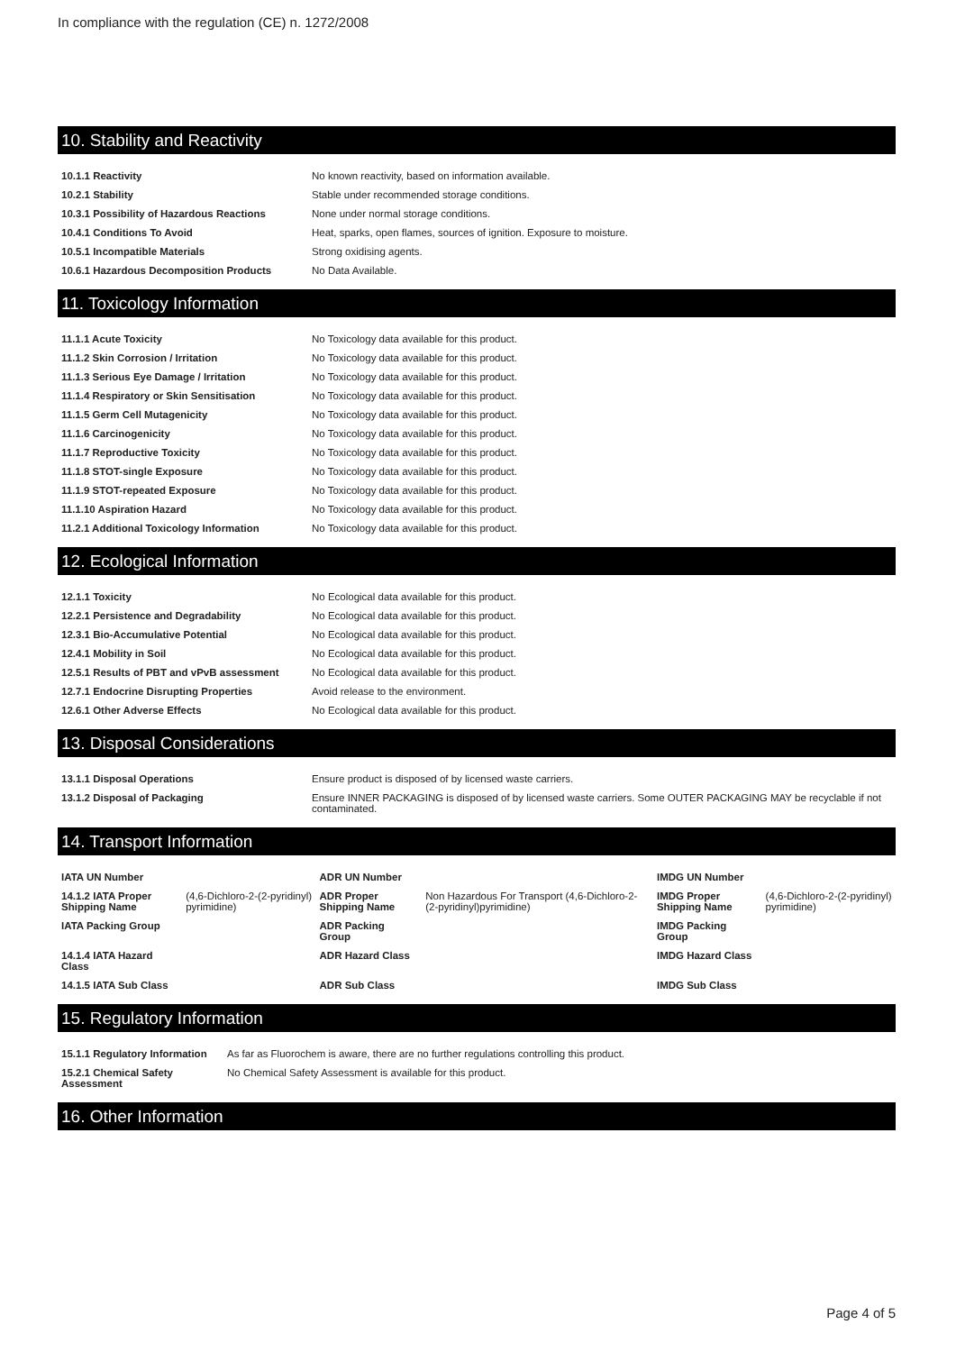In compliance with the regulation (CE) n. 1272/2008
10. Stability and Reactivity
| 10.1.1 Reactivity | No known reactivity, based on information available. |
| 10.2.1 Stability | Stable under recommended storage conditions. |
| 10.3.1 Possibility of Hazardous Reactions | None under normal storage conditions. |
| 10.4.1 Conditions To Avoid | Heat, sparks, open flames, sources of ignition. Exposure to moisture. |
| 10.5.1 Incompatible Materials | Strong oxidising agents. |
| 10.6.1 Hazardous Decomposition Products | No Data Available. |
11. Toxicology Information
| 11.1.1 Acute Toxicity | No Toxicology data available for this product. |
| 11.1.2 Skin Corrosion / Irritation | No Toxicology data available for this product. |
| 11.1.3 Serious Eye Damage / Irritation | No Toxicology data available for this product. |
| 11.1.4 Respiratory or Skin Sensitisation | No Toxicology data available for this product. |
| 11.1.5 Germ Cell Mutagenicity | No Toxicology data available for this product. |
| 11.1.6 Carcinogenicity | No Toxicology data available for this product. |
| 11.1.7 Reproductive Toxicity | No Toxicology data available for this product. |
| 11.1.8 STOT-single Exposure | No Toxicology data available for this product. |
| 11.1.9 STOT-repeated Exposure | No Toxicology data available for this product. |
| 11.1.10 Aspiration Hazard | No Toxicology data available for this product. |
| 11.2.1 Additional Toxicology Information | No Toxicology data available for this product. |
12. Ecological Information
| 12.1.1 Toxicity | No Ecological data available for this product. |
| 12.2.1 Persistence and Degradability | No Ecological data available for this product. |
| 12.3.1 Bio-Accumulative Potential | No Ecological data available for this product. |
| 12.4.1 Mobility in Soil | No Ecological data available for this product. |
| 12.5.1 Results of PBT and vPvB assessment | No Ecological data available for this product. |
| 12.7.1 Endocrine Disrupting Properties | Avoid release to the environment. |
| 12.6.1 Other Adverse Effects | No Ecological data available for this product. |
13. Disposal Considerations
| 13.1.1 Disposal Operations | Ensure product is disposed of by licensed waste carriers. |
| 13.1.2 Disposal of Packaging | Ensure INNER PACKAGING is disposed of by licensed waste carriers. Some OUTER PACKAGING MAY be recyclable if not contaminated. |
14. Transport Information
| IATA UN Number | | ADR UN Number | | IMDG UN Number | |
| 14.1.2 IATA Proper Shipping Name | (4,6-Dichloro-2-(2-pyridinyl) pyrimidine) | ADR Proper Shipping Name | Non Hazardous For Transport (4,6-Dichloro-2-(2-pyridinyl)pyrimidine) | IMDG Proper Shipping Name | (4,6-Dichloro-2-(2-pyridinyl) pyrimidine) |
| IATA Packing Group | | ADR Packing Group | | IMDG Packing Group | |
| 14.1.4 IATA Hazard Class | | ADR Hazard Class | | IMDG Hazard Class | |
| 14.1.5 IATA Sub Class | | ADR Sub Class | | IMDG Sub Class | |
15. Regulatory Information
| 15.1.1 Regulatory Information | As far as Fluorochem is aware, there are no further regulations controlling this product. |
| 15.2.1 Chemical Safety Assessment | No Chemical Safety Assessment is available for this product. |
16. Other Information
Page 4 of 5